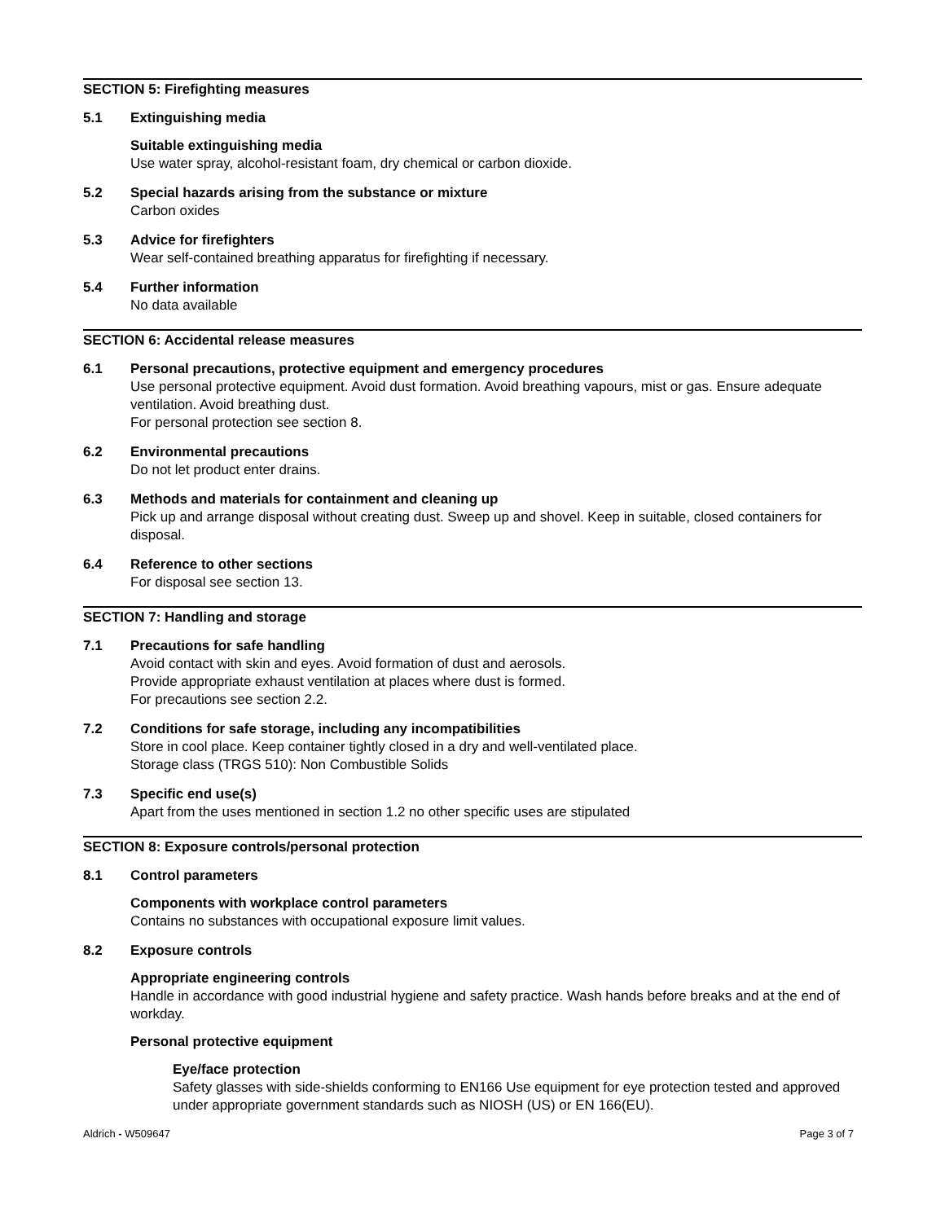SECTION 5: Firefighting measures
5.1 Extinguishing media
Suitable extinguishing media
Use water spray, alcohol-resistant foam, dry chemical or carbon dioxide.
5.2 Special hazards arising from the substance or mixture
Carbon oxides
5.3 Advice for firefighters
Wear self-contained breathing apparatus for firefighting if necessary.
5.4 Further information
No data available
SECTION 6: Accidental release measures
6.1 Personal precautions, protective equipment and emergency procedures
Use personal protective equipment. Avoid dust formation. Avoid breathing vapours, mist or gas. Ensure adequate ventilation. Avoid breathing dust.
For personal protection see section 8.
6.2 Environmental precautions
Do not let product enter drains.
6.3 Methods and materials for containment and cleaning up
Pick up and arrange disposal without creating dust. Sweep up and shovel. Keep in suitable, closed containers for disposal.
6.4 Reference to other sections
For disposal see section 13.
SECTION 7: Handling and storage
7.1 Precautions for safe handling
Avoid contact with skin and eyes. Avoid formation of dust and aerosols.
Provide appropriate exhaust ventilation at places where dust is formed.
For precautions see section 2.2.
7.2 Conditions for safe storage, including any incompatibilities
Store in cool place. Keep container tightly closed in a dry and well-ventilated place.
Storage class (TRGS 510): Non Combustible Solids
7.3 Specific end use(s)
Apart from the uses mentioned in section 1.2 no other specific uses are stipulated
SECTION 8: Exposure controls/personal protection
8.1 Control parameters
Components with workplace control parameters
Contains no substances with occupational exposure limit values.
8.2 Exposure controls
Appropriate engineering controls
Handle in accordance with good industrial hygiene and safety practice. Wash hands before breaks and at the end of workday.
Personal protective equipment
Eye/face protection
Safety glasses with side-shields conforming to EN166 Use equipment for eye protection tested and approved under appropriate government standards such as NIOSH (US) or EN 166(EU).
Aldrich - W509647 Page 3 of 7